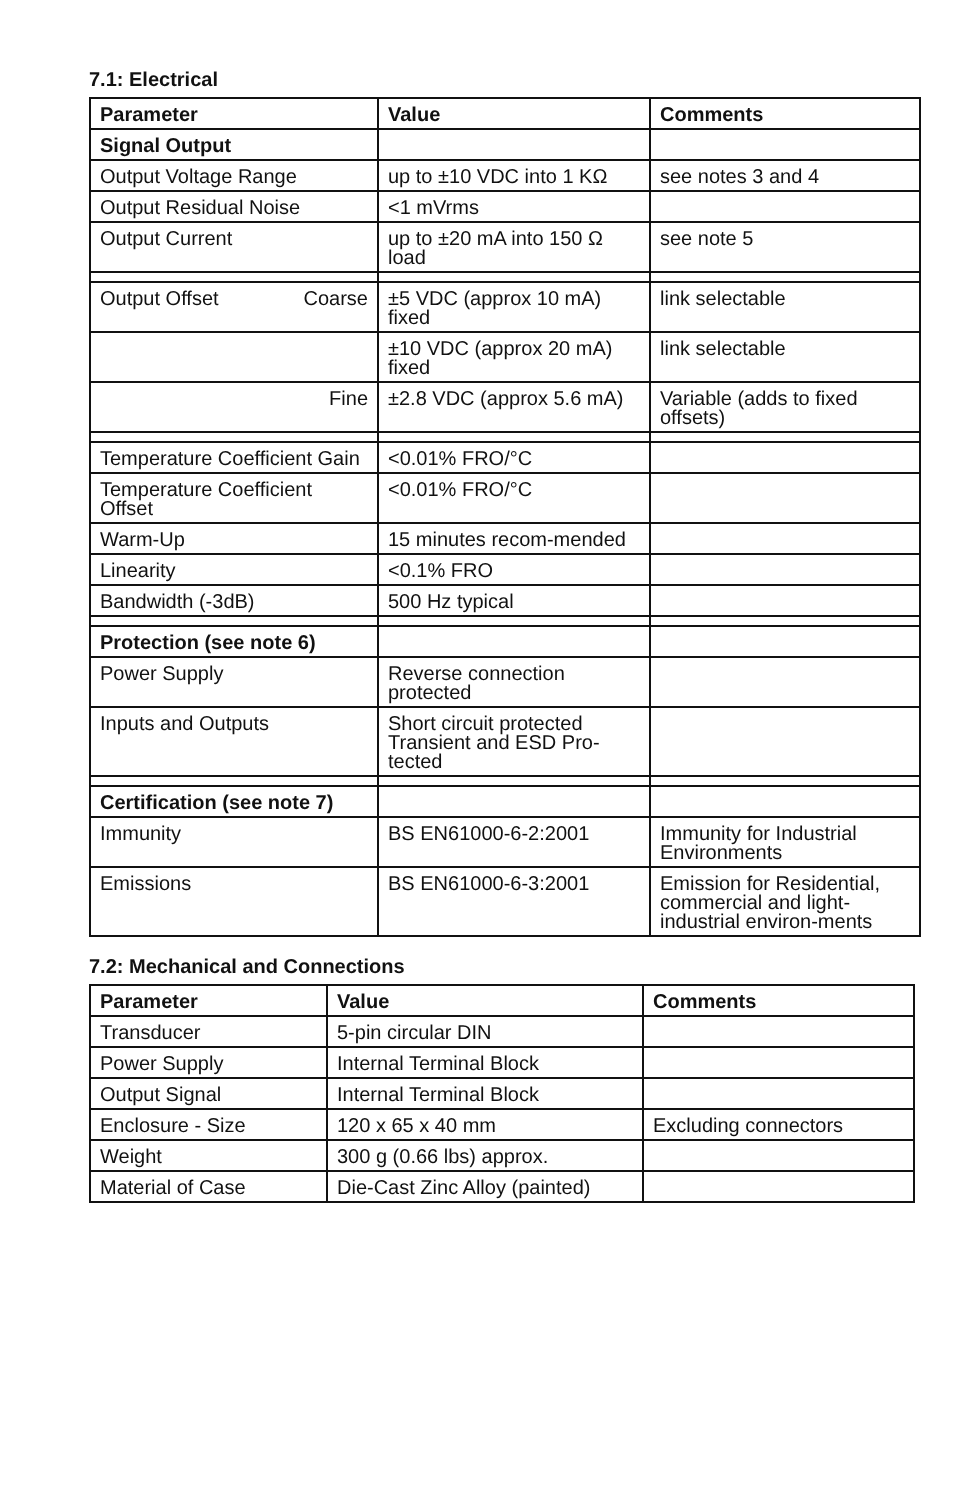7.1: Electrical
| Parameter | Value | Comments |
| --- | --- | --- |
| Signal Output | | |
| Output Voltage Range | up to ±10 VDC into 1 KΩ | see notes 3 and 4 |
| Output Residual Noise | <1 mVrms | |
| Output Current | up to ±20 mA into 150 Ω load | see note 5 |
| Output Offset Coarse | ±5 VDC (approx 10 mA) fixed | link selectable |
| | ±10 VDC (approx 20 mA) fixed | link selectable |
| Fine | ±2.8 VDC (approx 5.6 mA) | Variable (adds to fixed offsets) |
| Temperature Coefficient Gain | <0.01% FRO/°C | |
| Temperature Coefficient Offset | <0.01% FRO/°C | |
| Warm-Up | 15 minutes recom-mended | |
| Linearity | <0.1% FRO | |
| Bandwidth (-3dB) | 500 Hz typical | |
| Protection (see note 6) | | |
| Power Supply | Reverse connection protected | |
| Inputs and Outputs | Short circuit protected Transient and ESD Pro-tected | |
| Certification (see note 7) | | |
| Immunity | BS EN61000-6-2:2001 | Immunity for Industrial Environments |
| Emissions | BS EN61000-6-3:2001 | Emission for Residential, commercial and light-industrial environ-ments |
7.2: Mechanical and Connections
| Parameter | Value | Comments |
| --- | --- | --- |
| Transducer | 5-pin circular DIN | |
| Power Supply | Internal Terminal Block | |
| Output Signal | Internal Terminal Block | |
| Enclosure - Size | 120 x 65 x 40 mm | Excluding connectors |
| Weight | 300 g (0.66 lbs) approx. | |
| Material of Case | Die-Cast Zinc Alloy (painted) | |